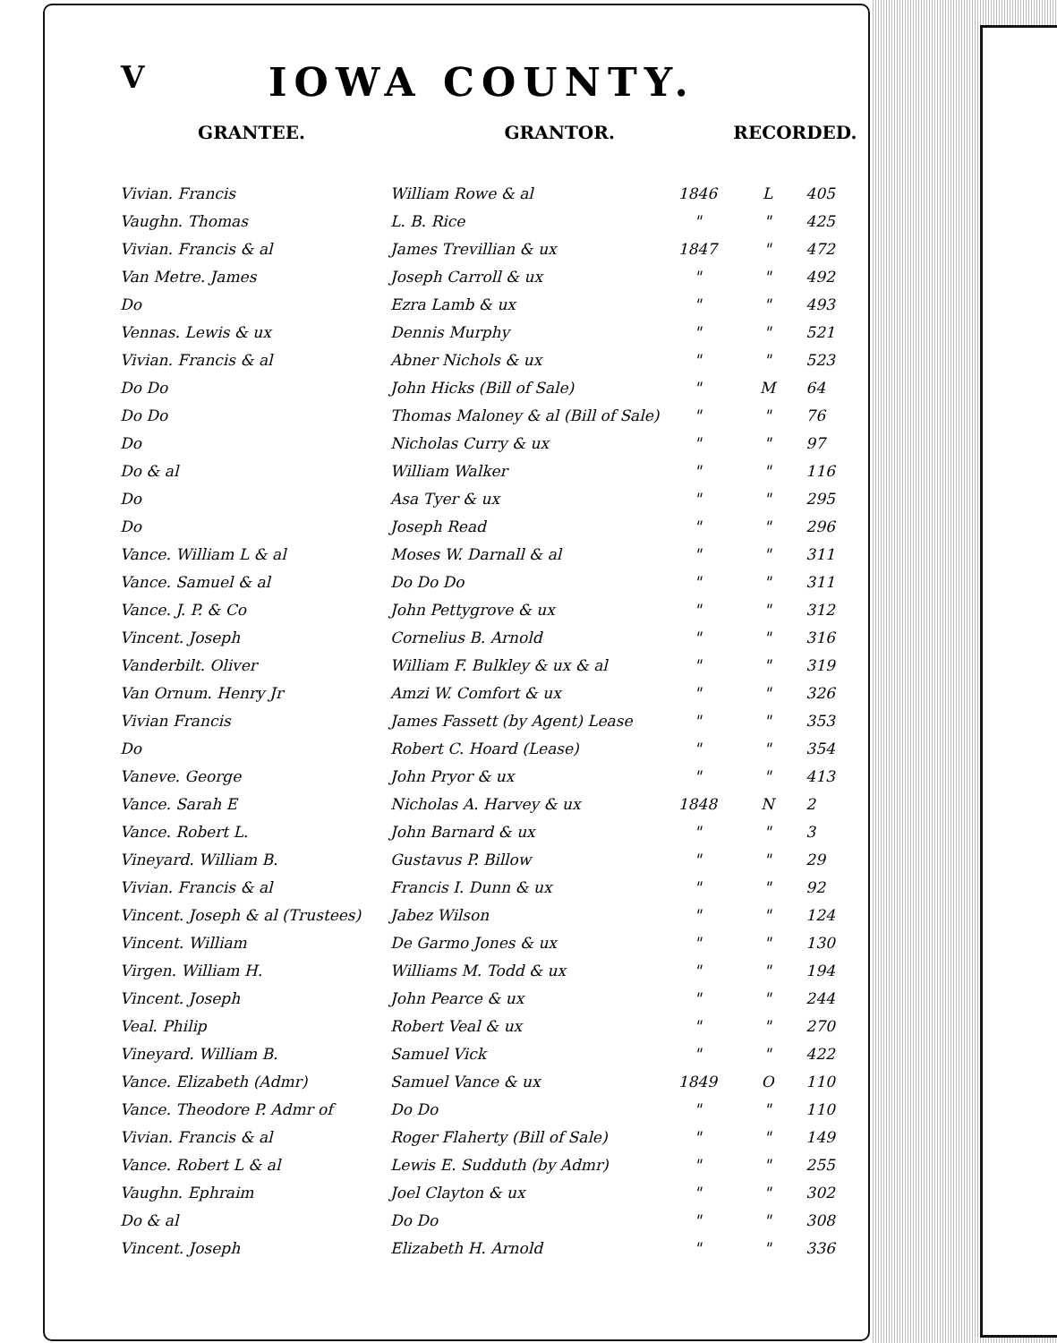V
IOWA COUNTY.
| GRANTEE. | GRANTOR. | | RECORDED. | |
| --- | --- | --- | --- | --- |
| Vivian. Francis | William Rowe & al | 1846 | L | 405 |
| Vaughn. Thomas | L. B. Rice | " | " | 425 |
| Vivian. Francis & al | James Trevillian & ux | 1847 | " | 472 |
| Van Metre. James | Joseph Carroll & ux | " | " | 492 |
| Do | Ezra Lamb & ux | " | " | 493 |
| Vennas. Lewis & ux | Dennis Murphy | " | " | 521 |
| Vivian. Francis & al | Abner Nichols & ux | " | " | 523 |
| Do Do | John Hicks (Bill of Sale) | " | M | 64 |
| Do Do | Thomas Maloney & al (Bill of Sale) | " | " | 76 |
| Do | Nicholas Curry & ux | " | " | 97 |
| Do & al | William Walker | " | " | 116 |
| Do | Asa Tyer & ux | " | " | 295 |
| Do | Joseph Read | " | " | 296 |
| Vance. William L & al | Moses W. Darnall & al | " | " | 311 |
| Vance. Samuel & al | Do Do Do | " | " | 311 |
| Vance. J. P. & Co | John Pettygrove & ux | " | " | 312 |
| Vincent. Joseph | Cornelius B. Arnold | " | " | 316 |
| Vanderbilt. Oliver | William F. Bulkley & ux & al | " | " | 319 |
| Van Ornum. Henry Jr | Amzi W. Comfort & ux | " | " | 326 |
| Vivian Francis | James Fassett (by Agent) Lease | " | " | 353 |
| Do | Robert C. Hoard (Lease) | " | " | 354 |
| Vaneve. George | John Pryor & ux | " | " | 413 |
| Vance. Sarah E | Nicholas A. Harvey & ux | 1848 | N | 2 |
| Vance. Robert L. | John Barnard & ux | " | " | 3 |
| Vineyard. William B. | Gustavus P. Billow | " | " | 29 |
| Vivian. Francis & al | Francis I. Dunn & ux | " | " | 92 |
| Vincent. Joseph & al (Trustees) | Jabez Wilson | " | " | 124 |
| Vincent. William | De Garmo Jones & ux | " | " | 130 |
| Virgen. William H. | Williams M. Todd & ux | " | " | 194 |
| Vincent. Joseph | John Pearce & ux | " | " | 244 |
| Veal. Philip | Robert Veal & ux | " | " | 270 |
| Vineyard. William B. | Samuel Vick | " | " | 422 |
| Vance. Elizabeth (Admr) | Samuel Vance & ux | 1849 | O | 110 |
| Vance. Theodore P. Admr of | Do Do | " | " | 110 |
| Vivian. Francis & al | Roger Flaherty (Bill of Sale) | " | " | 149 |
| Vance. Robert L & al | Lewis E. Sudduth (by Admr) | " | " | 255 |
| Vaughn. Ephraim | Joel Clayton & ux | " | " | 302 |
| Do & al | Do Do | " | " | 308 |
| Vincent. Joseph | Elizabeth H. Arnold | " | " | 336 |